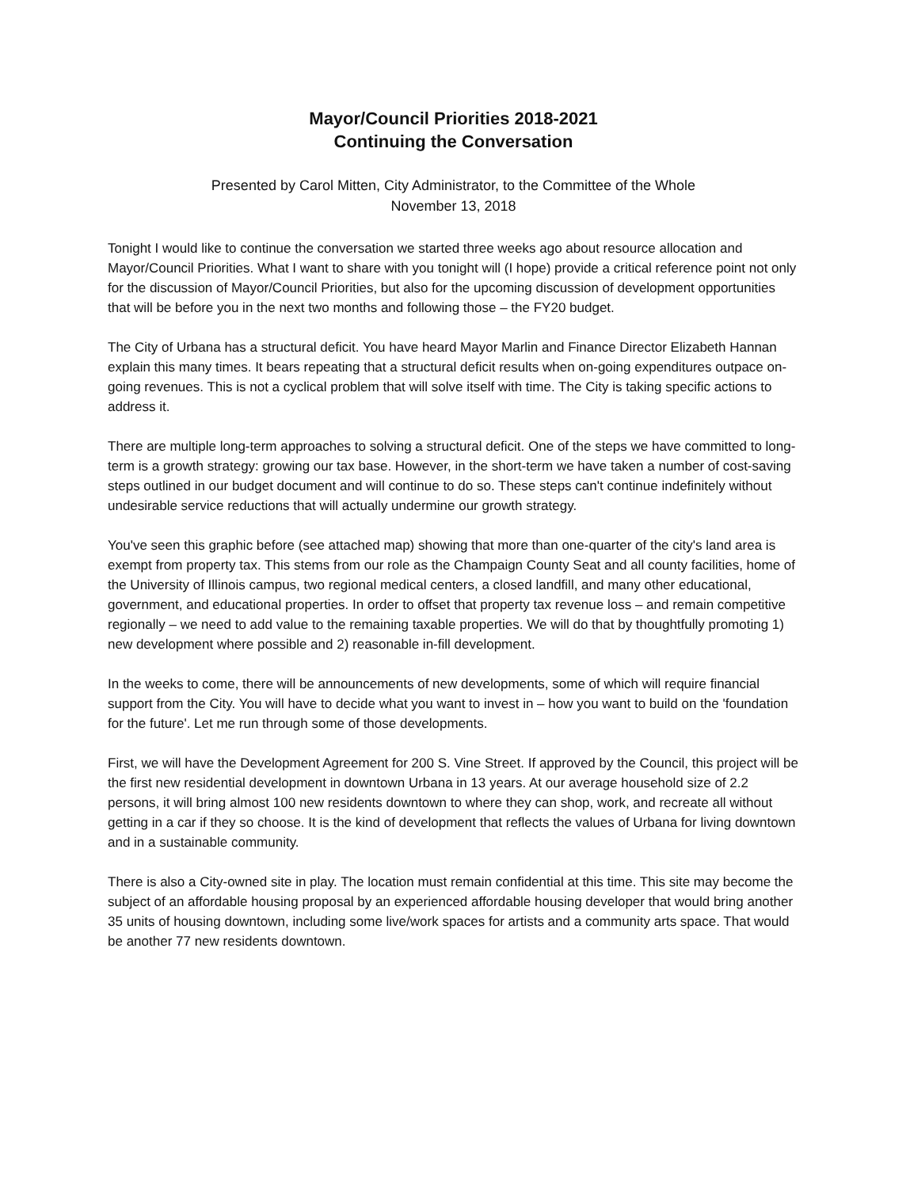Mayor/Council Priorities 2018-2021
Continuing the Conversation
Presented by Carol Mitten, City Administrator, to the Committee of the Whole
November 13, 2018
Tonight I would like to continue the conversation we started three weeks ago about resource allocation and Mayor/Council Priorities. What I want to share with you tonight will (I hope) provide a critical reference point not only for the discussion of Mayor/Council Priorities, but also for the upcoming discussion of development opportunities that will be before you in the next two months and following those – the FY20 budget.
The City of Urbana has a structural deficit. You have heard Mayor Marlin and Finance Director Elizabeth Hannan explain this many times. It bears repeating that a structural deficit results when on-going expenditures outpace on-going revenues. This is not a cyclical problem that will solve itself with time. The City is taking specific actions to address it.
There are multiple long-term approaches to solving a structural deficit. One of the steps we have committed to long-term is a growth strategy: growing our tax base. However, in the short-term we have taken a number of cost-saving steps outlined in our budget document and will continue to do so. These steps can't continue indefinitely without undesirable service reductions that will actually undermine our growth strategy.
You've seen this graphic before (see attached map) showing that more than one-quarter of the city's land area is exempt from property tax. This stems from our role as the Champaign County Seat and all county facilities, home of the University of Illinois campus, two regional medical centers, a closed landfill, and many other educational, government, and educational properties. In order to offset that property tax revenue loss – and remain competitive regionally – we need to add value to the remaining taxable properties. We will do that by thoughtfully promoting 1) new development where possible and 2) reasonable in-fill development.
In the weeks to come, there will be announcements of new developments, some of which will require financial support from the City. You will have to decide what you want to invest in – how you want to build on the 'foundation for the future'. Let me run through some of those developments.
First, we will have the Development Agreement for 200 S. Vine Street. If approved by the Council, this project will be the first new residential development in downtown Urbana in 13 years. At our average household size of 2.2 persons, it will bring almost 100 new residents downtown to where they can shop, work, and recreate all without getting in a car if they so choose. It is the kind of development that reflects the values of Urbana for living downtown and in a sustainable community.
There is also a City-owned site in play. The location must remain confidential at this time. This site may become the subject of an affordable housing proposal by an experienced affordable housing developer that would bring another 35 units of housing downtown, including some live/work spaces for artists and a community arts space. That would be another 77 new residents downtown.